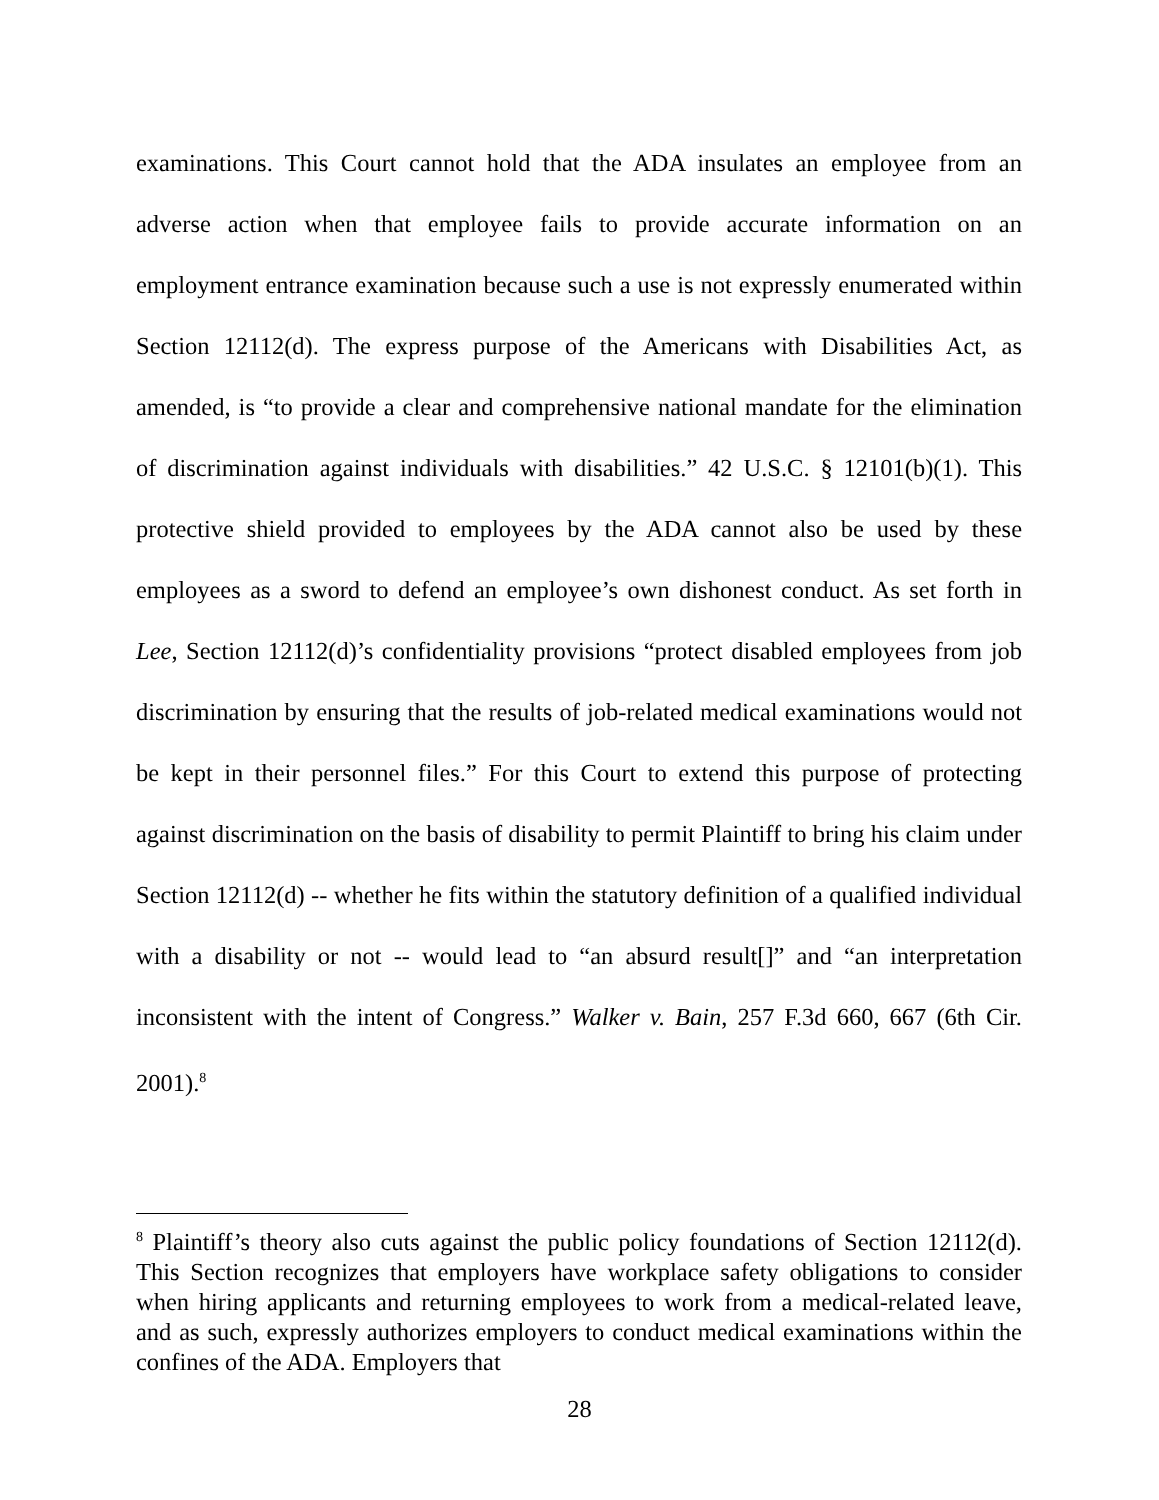examinations. This Court cannot hold that the ADA insulates an employee from an adverse action when that employee fails to provide accurate information on an employment entrance examination because such a use is not expressly enumerated within Section 12112(d). The express purpose of the Americans with Disabilities Act, as amended, is “to provide a clear and comprehensive national mandate for the elimination of discrimination against individuals with disabilities.” 42 U.S.C. § 12101(b)(1). This protective shield provided to employees by the ADA cannot also be used by these employees as a sword to defend an employee’s own dishonest conduct. As set forth in Lee, Section 12112(d)’s confidentiality provisions “protect disabled employees from job discrimination by ensuring that the results of job-related medical examinations would not be kept in their personnel files.” For this Court to extend this purpose of protecting against discrimination on the basis of disability to permit Plaintiff to bring his claim under Section 12112(d) -- whether he fits within the statutory definition of a qualified individual with a disability or not -- would lead to “an absurd result[]” and “an interpretation inconsistent with the intent of Congress.” Walker v. Bain, 257 F.3d 660, 667 (6th Cir. 2001).<sup>8</sup>
<sup>8</sup> Plaintiff’s theory also cuts against the public policy foundations of Section 12112(d). This Section recognizes that employers have workplace safety obligations to consider when hiring applicants and returning employees to work from a medical-related leave, and as such, expressly authorizes employers to conduct medical examinations within the confines of the ADA. Employers that
28